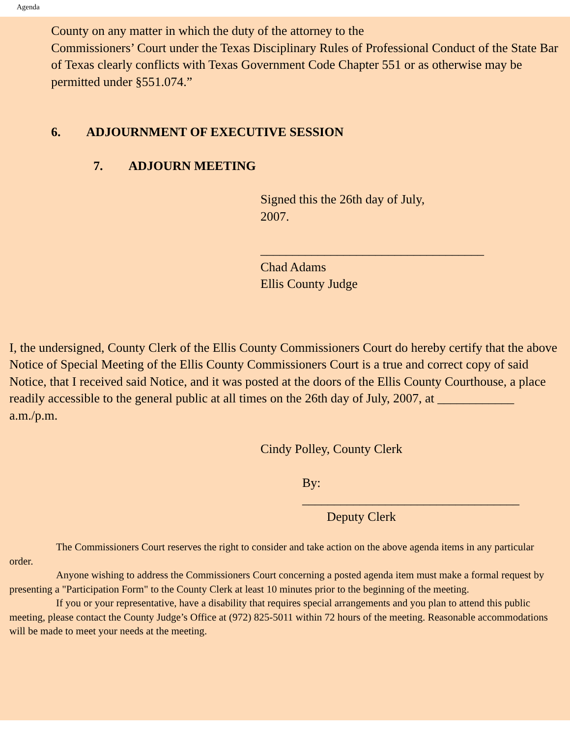Agenda
County on any matter in which the duty of the attorney to the
Commissioners’ Court under the Texas Disciplinary Rules of Professional Conduct of the State Bar of Texas clearly conflicts with Texas Government Code Chapter 551 or as otherwise may be permitted under §551.074.”
6. ADJOURNMENT OF EXECUTIVE SESSION
7. ADJOURN MEETING
Signed this the 26th day of July,
2007.
___________________________________
Chad Adams
Ellis County Judge
I, the undersigned, County Clerk of the Ellis County Commissioners Court do hereby certify that the above Notice of Special Meeting of the Ellis County Commissioners Court is a true and correct copy of said Notice, that I received said Notice, and it was posted at the doors of the Ellis County Courthouse, a place readily accessible to the general public at all times on the 26th day of July, 2007, at ____________ a.m./p.m.
Cindy Polley, County Clerk
By:
__________________________________
Deputy Clerk
The Commissioners Court reserves the right to consider and take action on the above agenda items in any particular order.
Anyone wishing to address the Commissioners Court concerning a posted agenda item must make a formal request by presenting a "Participation Form" to the County Clerk at least 10 minutes prior to the beginning of the meeting.
If you or your representative, have a disability that requires special arrangements and you plan to attend this public meeting, please contact the County Judge’s Office at (972) 825-5011 within 72 hours of the meeting. Reasonable accommodations will be made to meet your needs at the meeting.